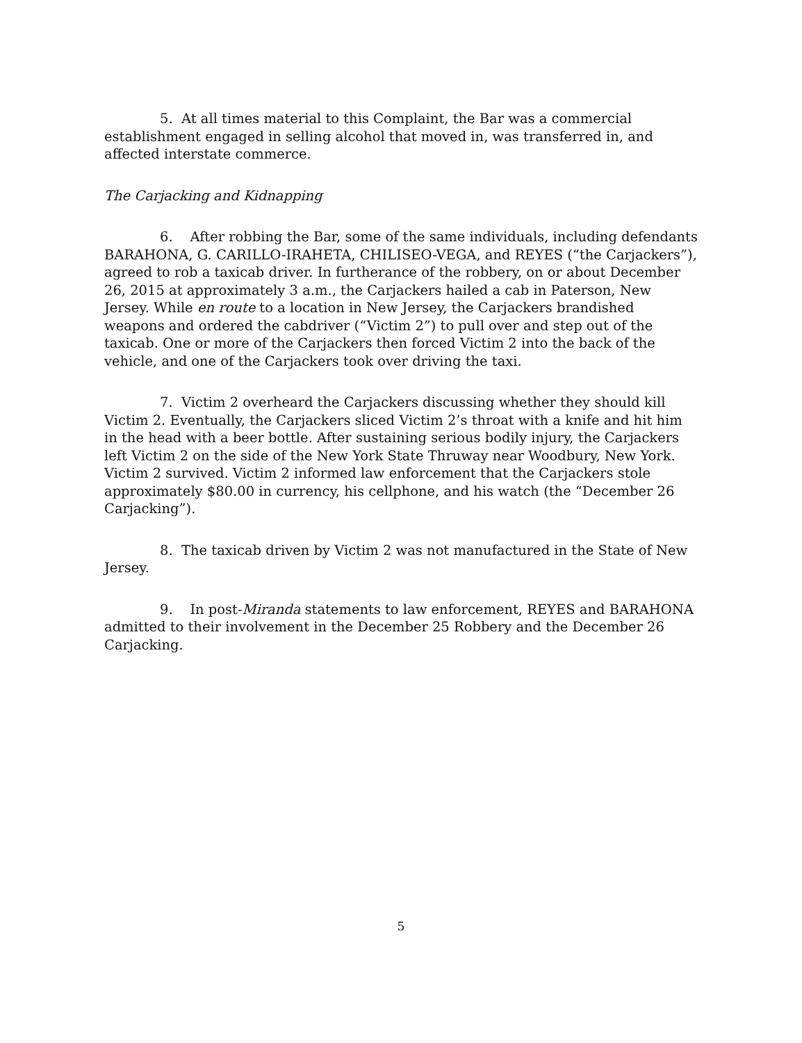5. At all times material to this Complaint, the Bar was a commercial establishment engaged in selling alcohol that moved in, was transferred in, and affected interstate commerce.
The Carjacking and Kidnapping
6. After robbing the Bar, some of the same individuals, including defendants BARAHONA, G. CARILLO-IRAHETA, CHILISEO-VEGA, and REYES (“the Carjackers”), agreed to rob a taxicab driver. In furtherance of the robbery, on or about December 26, 2015 at approximately 3 a.m., the Carjackers hailed a cab in Paterson, New Jersey. While en route to a location in New Jersey, the Carjackers brandished weapons and ordered the cabdriver (“Victim 2”) to pull over and step out of the taxicab. One or more of the Carjackers then forced Victim 2 into the back of the vehicle, and one of the Carjackers took over driving the taxi.
7. Victim 2 overheard the Carjackers discussing whether they should kill Victim 2. Eventually, the Carjackers sliced Victim 2’s throat with a knife and hit him in the head with a beer bottle. After sustaining serious bodily injury, the Carjackers left Victim 2 on the side of the New York State Thruway near Woodbury, New York. Victim 2 survived. Victim 2 informed law enforcement that the Carjackers stole approximately $80.00 in currency, his cellphone, and his watch (the “December 26 Carjacking”).
8. The taxicab driven by Victim 2 was not manufactured in the State of New Jersey.
9. In post-Miranda statements to law enforcement, REYES and BARAHONA admitted to their involvement in the December 25 Robbery and the December 26 Carjacking.
5